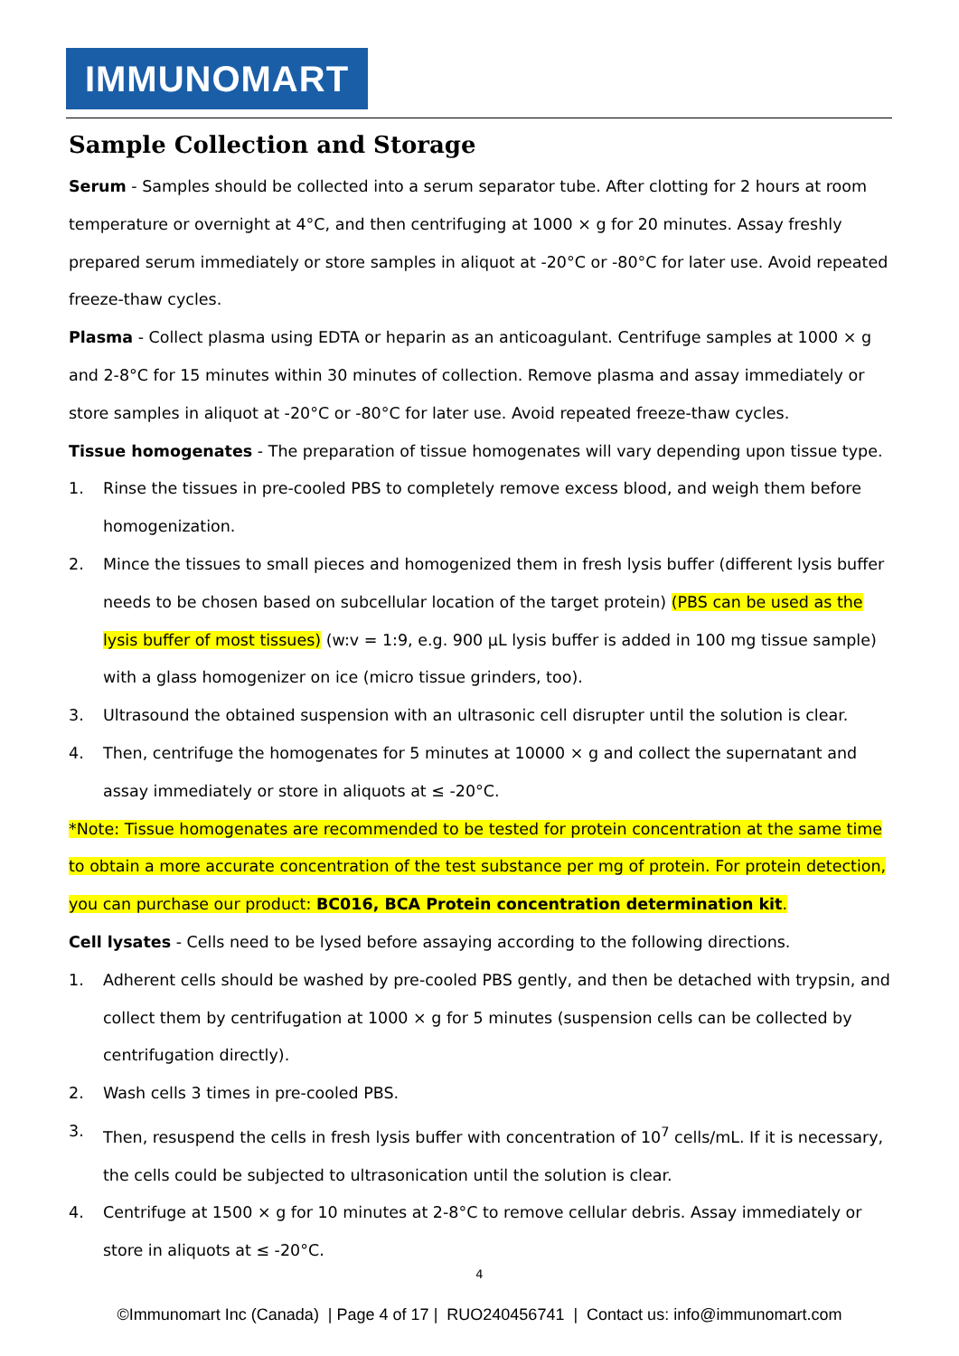IMMUNOMART
Sample Collection and Storage
Serum - Samples should be collected into a serum separator tube. After clotting for 2 hours at room temperature or overnight at 4°C, and then centrifuging at 1000 × g for 20 minutes. Assay freshly prepared serum immediately or store samples in aliquot at -20°C or -80°C for later use. Avoid repeated freeze-thaw cycles.
Plasma - Collect plasma using EDTA or heparin as an anticoagulant. Centrifuge samples at 1000 × g and 2-8°C for 15 minutes within 30 minutes of collection. Remove plasma and assay immediately or store samples in aliquot at -20°C or -80°C for later use. Avoid repeated freeze-thaw cycles.
Tissue homogenates - The preparation of tissue homogenates will vary depending upon tissue type.
1. Rinse the tissues in pre-cooled PBS to completely remove excess blood, and weigh them before homogenization.
2. Mince the tissues to small pieces and homogenized them in fresh lysis buffer (different lysis buffer needs to be chosen based on subcellular location of the target protein) (PBS can be used as the lysis buffer of most tissues) (w:v = 1:9, e.g. 900 µL lysis buffer is added in 100 mg tissue sample) with a glass homogenizer on ice (micro tissue grinders, too).
3. Ultrasound the obtained suspension with an ultrasonic cell disrupter until the solution is clear.
4. Then, centrifuge the homogenates for 5 minutes at 10000 × g and collect the supernatant and assay immediately or store in aliquots at ≤ -20°C.
*Note: Tissue homogenates are recommended to be tested for protein concentration at the same time to obtain a more accurate concentration of the test substance per mg of protein. For protein detection, you can purchase our product: BC016, BCA Protein concentration determination kit.
Cell lysates - Cells need to be lysed before assaying according to the following directions.
1. Adherent cells should be washed by pre-cooled PBS gently, and then be detached with trypsin, and collect them by centrifugation at 1000 × g for 5 minutes (suspension cells can be collected by centrifugation directly).
2. Wash cells 3 times in pre-cooled PBS.
3. Then, resuspend the cells in fresh lysis buffer with concentration of 10<sup>7</sup> cells/mL. If it is necessary, the cells could be subjected to ultrasonication until the solution is clear.
4. Centrifuge at 1500 × g for 10 minutes at 2-8°C to remove cellular debris. Assay immediately or store in aliquots at ≤ -20°C.
4
©Immunomart Inc (Canada) | Page 4 of 17 | RUO240456741 | Contact us: info@immunomart.com